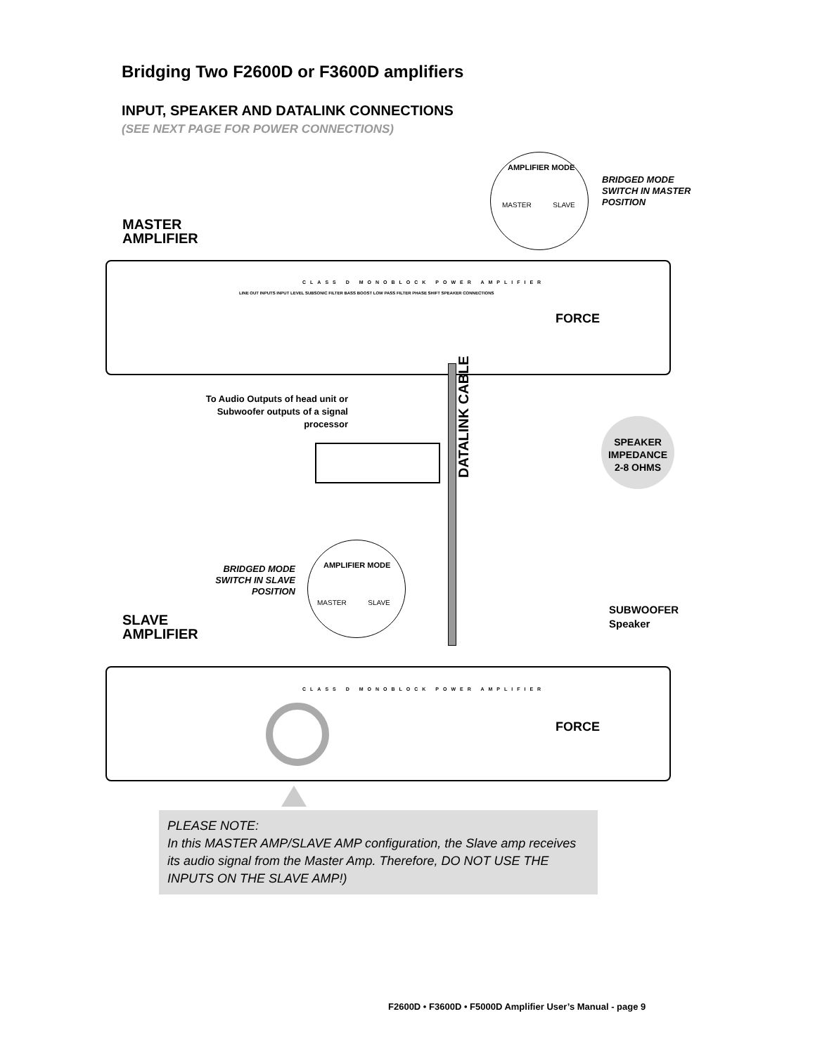Bridging Two F2600D or F3600D amplifiers
INPUT, SPEAKER AND DATALINK CONNECTIONS
(SEE NEXT PAGE FOR POWER CONNECTIONS)
AMPLIFIER MODE
MASTER SLAVE
BRIDGED MODE
SWITCH IN MASTER
POSITION
MASTER
AMPLIFIER
CLASS D MONOBLOCK POWER AMPLIFIER
FORCE
LINE OUT INPUTS INPUT LEVEL SUBSONIC FILTER BASS BOOST LOW PASS FILTER PHASE SHIFT SPEAKER CONNECTIONS
To Audio Outputs of head unit or Subwoofer outputs of a signal processor
DATALINK CABLE
SPEAKER
IMPEDANCE
2-8 OHMS
AMPLIFIER MODE
MASTER SLAVE
BRIDGED MODE
SWITCH IN SLAVE
POSITION
SUBWOOFER
Speaker
SLAVE
AMPLIFIER
CLASS D MONOBLOCK POWER AMPLIFIER
FORCE
PLEASE NOTE:
In this MASTER AMP/SLAVE AMP configuration, the Slave amp receives its audio signal from the Master Amp. Therefore, DO NOT USE THE INPUTS ON THE SLAVE AMP!)
F2600D • F3600D • F5000D Amplifier User’s Manual - page 9